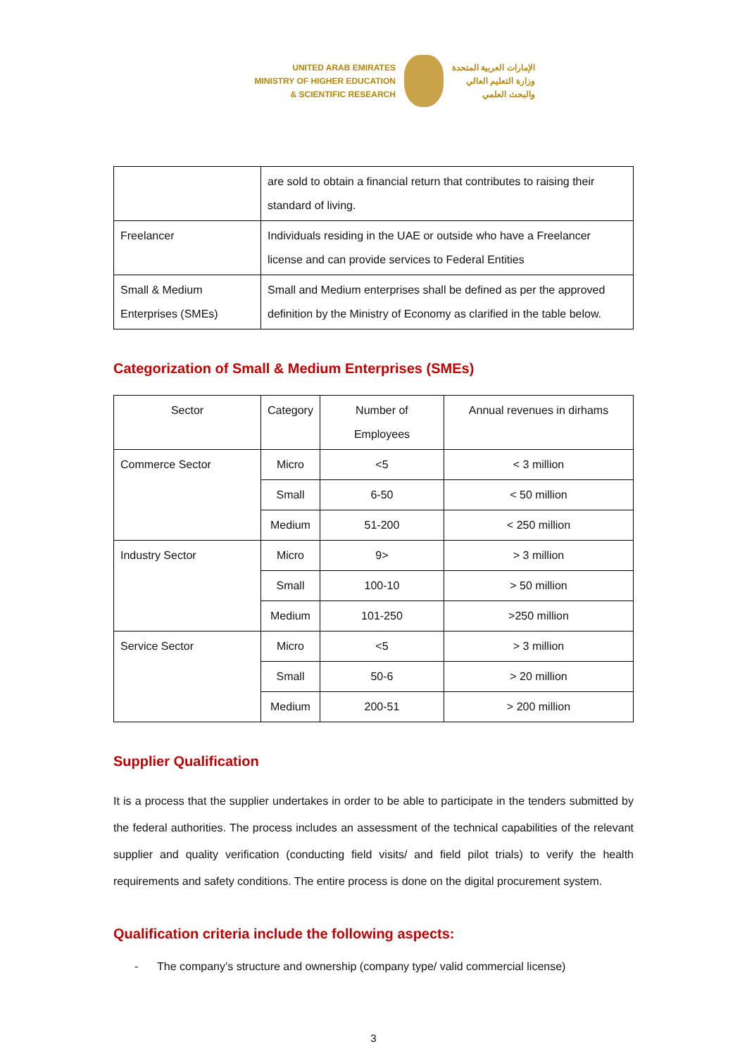UNITED ARAB EMIRATES
MINISTRY OF HIGHER EDUCATION
& SCIENTIFIC RESEARCH
الإمارات العربية المتحدة
وزارة التعليم العالي
والبحث العلمي
| | are sold to obtain a financial return that contributes to raising their standard of living. |
| Freelancer | Individuals residing in the UAE or outside who have a Freelancer license and can provide services to Federal Entities |
| Small & Medium Enterprises (SMEs) | Small and Medium enterprises shall be defined as per the approved definition by the Ministry of Economy as clarified in the table below. |
Categorization of Small & Medium Enterprises (SMEs)
| Sector | Category | Number of Employees | Annual revenues in dirhams |
| --- | --- | --- | --- |
| Commerce Sector | Micro | <5 | < 3 million |
| | Small | 6-50 | < 50 million |
| | Medium | 51-200 | < 250 million |
| Industry Sector | Micro | 9> | > 3 million |
| | Small | 100-10 | > 50 million |
| | Medium | 101-250 | >250 million |
| Service Sector | Micro | <5 | > 3 million |
| | Small | 50-6 | > 20 million |
| | Medium | 200-51 | > 200 million |
Supplier Qualification
It is a process that the supplier undertakes in order to be able to participate in the tenders submitted by the federal authorities. The process includes an assessment of the technical capabilities of the relevant supplier and quality verification (conducting field visits/ and field pilot trials) to verify the health requirements and safety conditions. The entire process is done on the digital procurement system.
Qualification criteria include the following aspects:
- The company’s structure and ownership (company type/ valid commercial license)
3